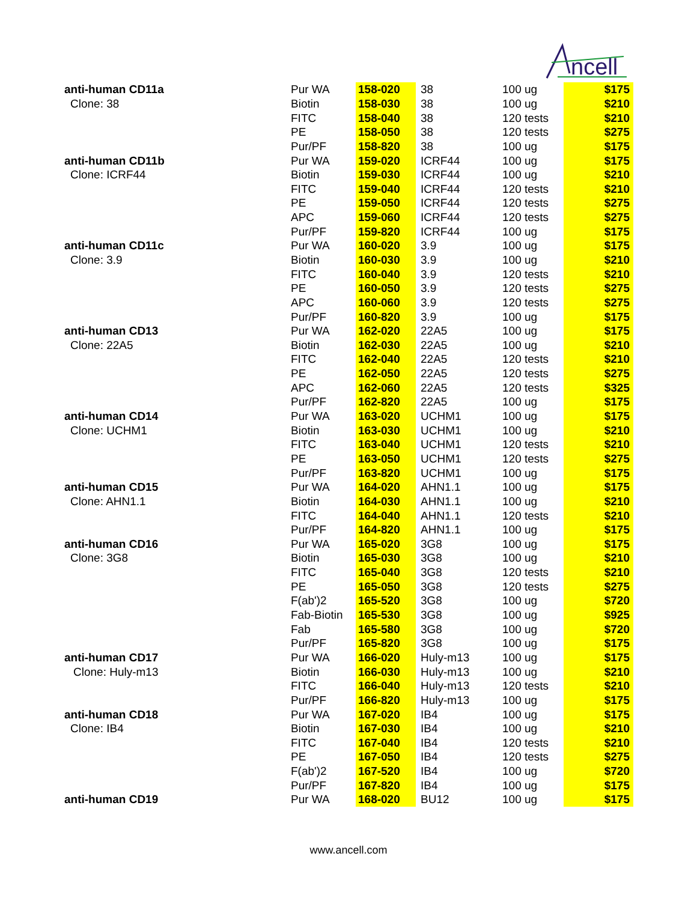ncell
| anti-human CD11a | Pur WA | 158-020 | 38 | 100 ug | $175 |
| Clone: 38 | Biotin | 158-030 | 38 | 100 ug | $210 |
| | FITC | 158-040 | 38 | 120 tests | $210 |
| | PE | 158-050 | 38 | 120 tests | $275 |
| | Pur/PF | 158-820 | 38 | 100 ug | $175 |
| anti-human CD11b | Pur WA | 159-020 | ICRF44 | 100 ug | $175 |
| Clone: ICRF44 | Biotin | 159-030 | ICRF44 | 100 ug | $210 |
| | FITC | 159-040 | ICRF44 | 120 tests | $210 |
| | PE | 159-050 | ICRF44 | 120 tests | $275 |
| | APC | 159-060 | ICRF44 | 120 tests | $275 |
| | Pur/PF | 159-820 | ICRF44 | 100 ug | $175 |
| anti-human CD11c | Pur WA | 160-020 | 3.9 | 100 ug | $175 |
| Clone: 3.9 | Biotin | 160-030 | 3.9 | 100 ug | $210 |
| | FITC | 160-040 | 3.9 | 120 tests | $210 |
| | PE | 160-050 | 3.9 | 120 tests | $275 |
| | APC | 160-060 | 3.9 | 120 tests | $275 |
| | Pur/PF | 160-820 | 3.9 | 100 ug | $175 |
| anti-human CD13 | Pur WA | 162-020 | 22A5 | 100 ug | $175 |
| Clone: 22A5 | Biotin | 162-030 | 22A5 | 100 ug | $210 |
| | FITC | 162-040 | 22A5 | 120 tests | $210 |
| | PE | 162-050 | 22A5 | 120 tests | $275 |
| | APC | 162-060 | 22A5 | 120 tests | $325 |
| | Pur/PF | 162-820 | 22A5 | 100 ug | $175 |
| anti-human CD14 | Pur WA | 163-020 | UCHM1 | 100 ug | $175 |
| Clone: UCHM1 | Biotin | 163-030 | UCHM1 | 100 ug | $210 |
| | FITC | 163-040 | UCHM1 | 120 tests | $210 |
| | PE | 163-050 | UCHM1 | 120 tests | $275 |
| | Pur/PF | 163-820 | UCHM1 | 100 ug | $175 |
| anti-human CD15 | Pur WA | 164-020 | AHN1.1 | 100 ug | $175 |
| Clone: AHN1.1 | Biotin | 164-030 | AHN1.1 | 100 ug | $210 |
| | FITC | 164-040 | AHN1.1 | 120 tests | $210 |
| | Pur/PF | 164-820 | AHN1.1 | 100 ug | $175 |
| anti-human CD16 | Pur WA | 165-020 | 3G8 | 100 ug | $175 |
| Clone: 3G8 | Biotin | 165-030 | 3G8 | 100 ug | $210 |
| | FITC | 165-040 | 3G8 | 120 tests | $210 |
| | PE | 165-050 | 3G8 | 120 tests | $275 |
| | F(ab')2 | 165-520 | 3G8 | 100 ug | $720 |
| | Fab-Biotin | 165-530 | 3G8 | 100 ug | $925 |
| | Fab | 165-580 | 3G8 | 100 ug | $720 |
| | Pur/PF | 165-820 | 3G8 | 100 ug | $175 |
| anti-human CD17 | Pur WA | 166-020 | Huly-m13 | 100 ug | $175 |
| Clone: Huly-m13 | Biotin | 166-030 | Huly-m13 | 100 ug | $210 |
| | FITC | 166-040 | Huly-m13 | 120 tests | $210 |
| | Pur/PF | 166-820 | Huly-m13 | 100 ug | $175 |
| anti-human CD18 | Pur WA | 167-020 | IB4 | 100 ug | $175 |
| Clone: IB4 | Biotin | 167-030 | IB4 | 100 ug | $210 |
| | FITC | 167-040 | IB4 | 120 tests | $210 |
| | PE | 167-050 | IB4 | 120 tests | $275 |
| | F(ab')2 | 167-520 | IB4 | 100 ug | $720 |
| | Pur/PF | 167-820 | IB4 | 100 ug | $175 |
| anti-human CD19 | Pur WA | 168-020 | BU12 | 100 ug | $175 |
www.ancell.com